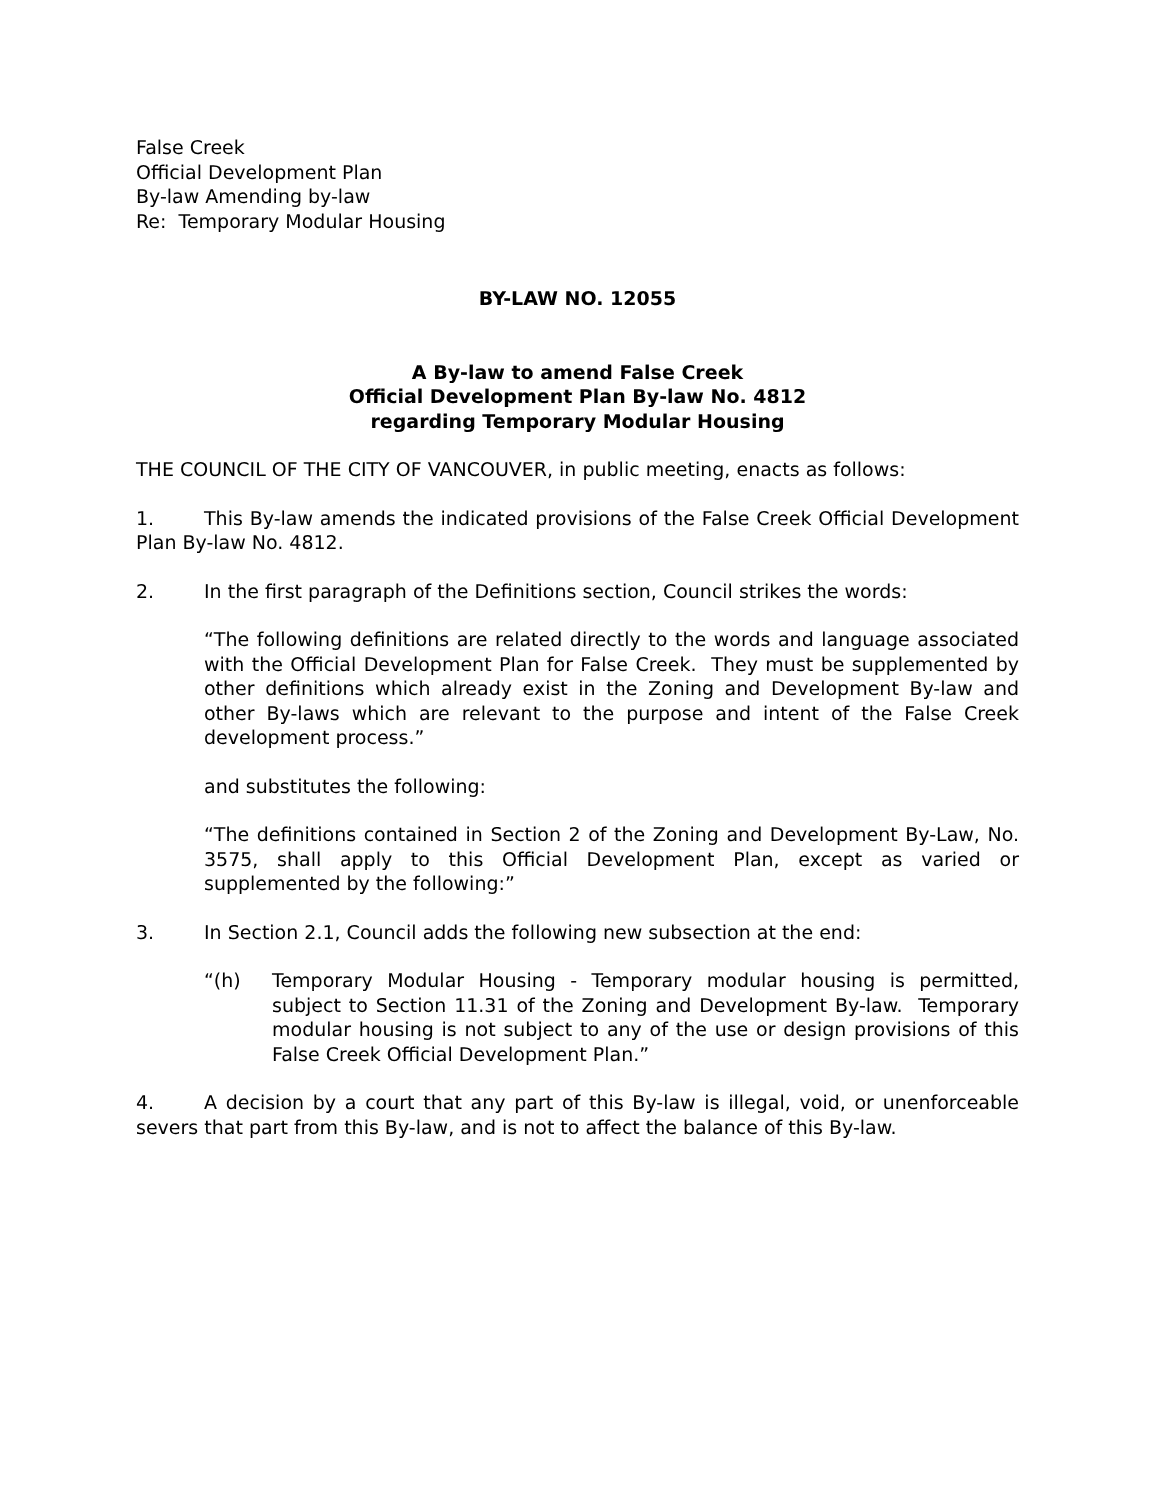False Creek
Official Development Plan
By-law Amending by-law
Re: Temporary Modular Housing
BY-LAW NO. 12055
A By-law to amend False Creek
Official Development Plan By-law No. 4812
regarding Temporary Modular Housing
THE COUNCIL OF THE CITY OF VANCOUVER, in public meeting, enacts as follows:
1. This By-law amends the indicated provisions of the False Creek Official Development Plan By-law No. 4812.
2. In the first paragraph of the Definitions section, Council strikes the words:
“The following definitions are related directly to the words and language associated with the Official Development Plan for False Creek. They must be supplemented by other definitions which already exist in the Zoning and Development By-law and other By-laws which are relevant to the purpose and intent of the False Creek development process.”
and substitutes the following:
“The definitions contained in Section 2 of the Zoning and Development By-Law, No. 3575, shall apply to this Official Development Plan, except as varied or supplemented by the following:”
3. In Section 2.1, Council adds the following new subsection at the end:
“(h) Temporary Modular Housing - Temporary modular housing is permitted, subject to Section 11.31 of the Zoning and Development By-law. Temporary modular housing is not subject to any of the use or design provisions of this False Creek Official Development Plan.”
4. A decision by a court that any part of this By-law is illegal, void, or unenforceable severs that part from this By-law, and is not to affect the balance of this By-law.